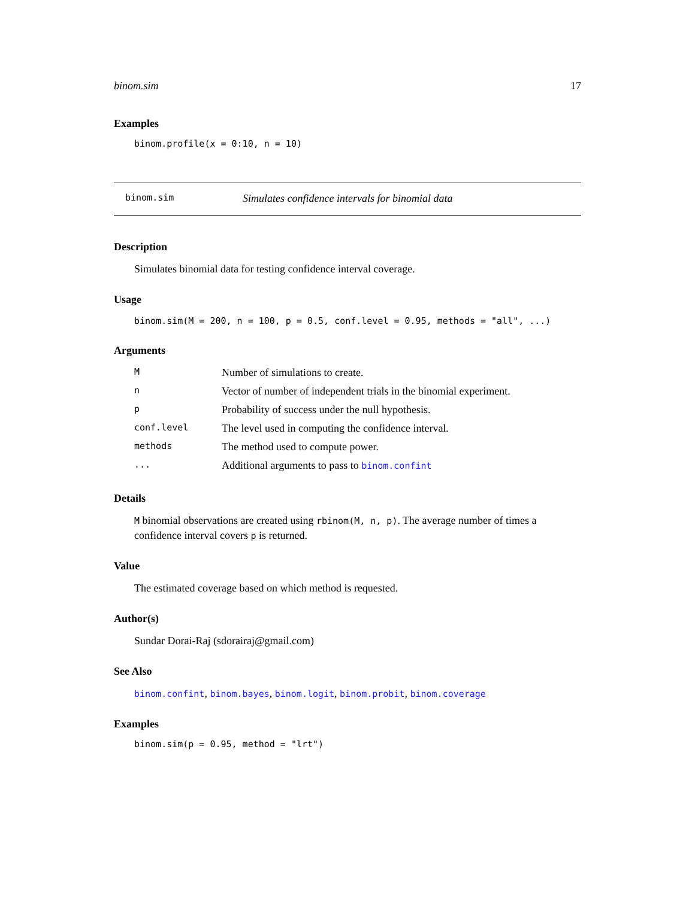binom.sim 17
Examples
binom.profile(x = 0:10, n = 10)
binom.sim Simulates confidence intervals for binomial data
Description
Simulates binomial data for testing confidence interval coverage.
Usage
binom.sim(M = 200, n = 100, p = 0.5, conf.level = 0.95, methods = "all", ...)
Arguments
| M | Number of simulations to create. |
| n | Vector of number of independent trials in the binomial experiment. |
| p | Probability of success under the null hypothesis. |
| conf.level | The level used in computing the confidence interval. |
| methods | The method used to compute power. |
| ... | Additional arguments to pass to binom.confint |
Details
M binomial observations are created using rbinom(M, n, p). The average number of times a confidence interval covers p is returned.
Value
The estimated coverage based on which method is requested.
Author(s)
Sundar Dorai-Raj (sdorairaj@gmail.com)
See Also
binom.confint, binom.bayes, binom.logit, binom.probit, binom.coverage
Examples
binom.sim(p = 0.95, method = "lrt")